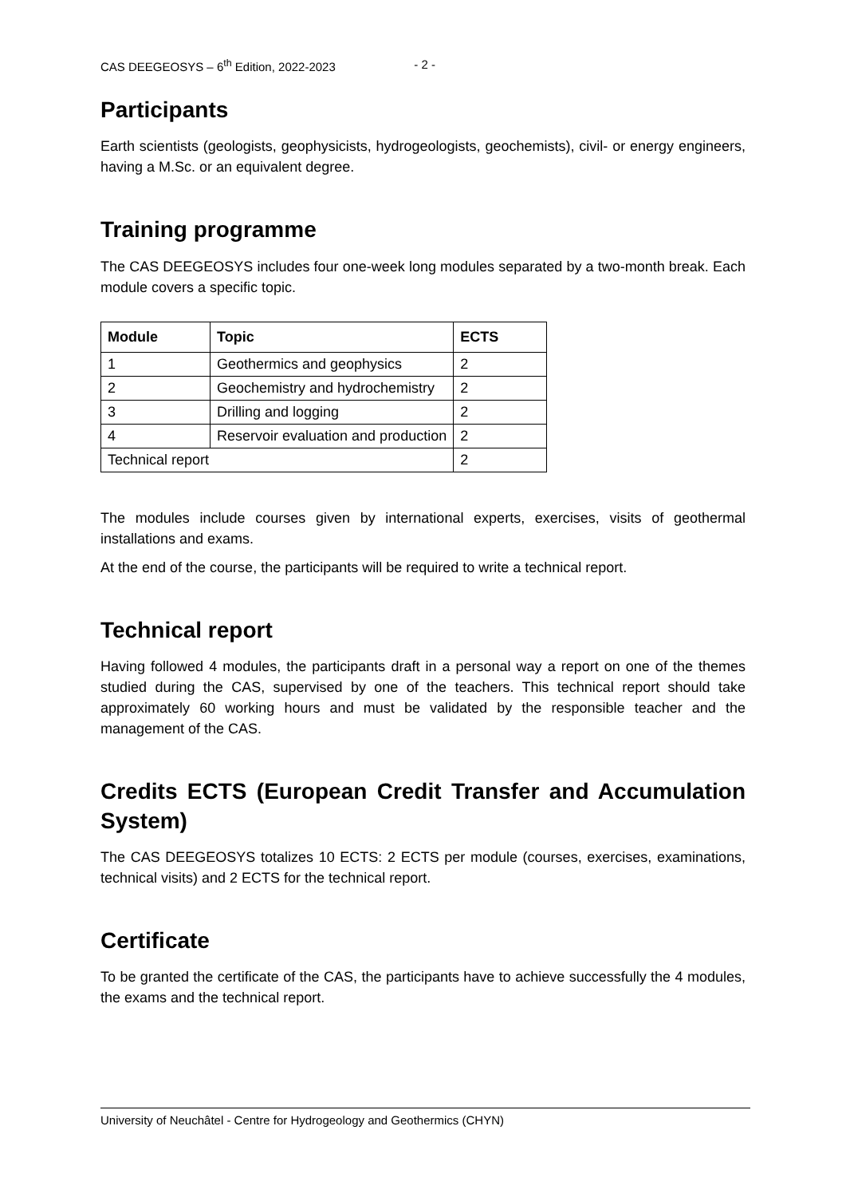CAS DEEGEOSYS – 6<sup>th</sup> Edition, 2022-2023 - 2 -
Participants
Earth scientists (geologists, geophysicists, hydrogeologists, geochemists), civil- or energy engineers, having a M.Sc. or an equivalent degree.
Training programme
The CAS DEEGEOSYS includes four one-week long modules separated by a two-month break. Each module covers a specific topic.
| Module | Topic | ECTS |
| --- | --- | --- |
| 1 | Geothermics and geophysics | 2 |
| 2 | Geochemistry and hydrochemistry | 2 |
| 3 | Drilling and logging | 2 |
| 4 | Reservoir evaluation and production | 2 |
| Technical report | | 2 |
The modules include courses given by international experts, exercises, visits of geothermal installations and exams.
At the end of the course, the participants will be required to write a technical report.
Technical report
Having followed 4 modules, the participants draft in a personal way a report on one of the themes studied during the CAS, supervised by one of the teachers. This technical report should take approximately 60 working hours and must be validated by the responsible teacher and the management of the CAS.
Credits ECTS (European Credit Transfer and Accumulation System)
The CAS DEEGEOSYS totalizes 10 ECTS: 2 ECTS per module (courses, exercises, examinations, technical visits) and 2 ECTS for the technical report.
Certificate
To be granted the certificate of the CAS, the participants have to achieve successfully the 4 modules, the exams and the technical report.
University of Neuchâtel - Centre for Hydrogeology and Geothermics (CHYN)